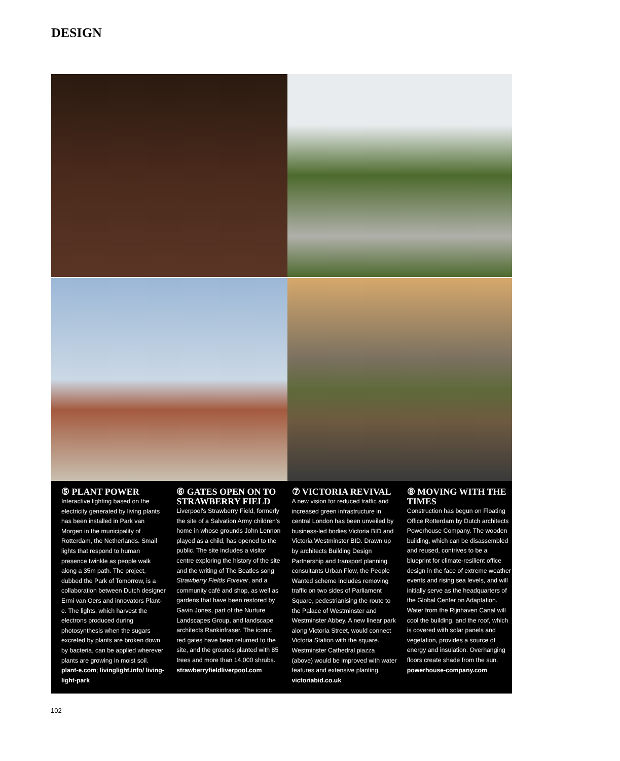DESIGN
⑤ PLANT POWER
Interactive lighting based on the electricity generated by living plants has been installed in Park van Morgen in the municipality of Rotterdam, the Netherlands. Small lights that respond to human presence twinkle as people walk along a 35m path. The project, dubbed the Park of Tomorrow, is a collaboration between Dutch designer Ermi van Oers and innovators Plant-e. The lights, which harvest the electrons produced during photosynthesis when the sugars excreted by plants are broken down by bacteria, can be applied wherever plants are growing in moist soil. plant-e.com; livinglight.info/ living-light-park
⑥ GATES OPEN ON TO STRAWBERRY FIELD
Liverpool's Strawberry Field, formerly the site of a Salvation Army children's home in whose grounds John Lennon played as a child, has opened to the public. The site includes a visitor centre exploring the history of the site and the writing of The Beatles song Strawberry Fields Forever, and a community café and shop, as well as gardens that have been restored by Gavin Jones, part of the Nurture Landscapes Group, and landscape architects Rankinfraser. The iconic red gates have been returned to the site, and the grounds planted with 85 trees and more than 14,000 shrubs. strawberryfieldliverpool.com
⑦ VICTORIA REVIVAL
A new vision for reduced traffic and increased green infrastructure in central London has been unveiled by business-led bodies Victoria BID and Victoria Westminster BID. Drawn up by architects Building Design Partnership and transport planning consultants Urban Flow, the People Wanted scheme includes removing traffic on two sides of Parliament Square, pedestrianising the route to the Palace of Westminster and Westminster Abbey. A new linear park along Victoria Street, would connect Victoria Station with the square. Westminster Cathedral piazza (above) would be improved with water features and extensive planting. victoriabid.co.uk
⑧ MOVING WITH THE TIMES
Construction has begun on Floating Office Rotterdam by Dutch architects Powerhouse Company. The wooden building, which can be disassembled and reused, contrives to be a blueprint for climate-resilient office design in the face of extreme weather events and rising sea levels, and will initially serve as the headquarters of the Global Center on Adaptation. Water from the Rijnhaven Canal will cool the building, and the roof, which is covered with solar panels and vegetation, provides a source of energy and insulation. Overhanging floors create shade from the sun. powerhouse-company.com
102